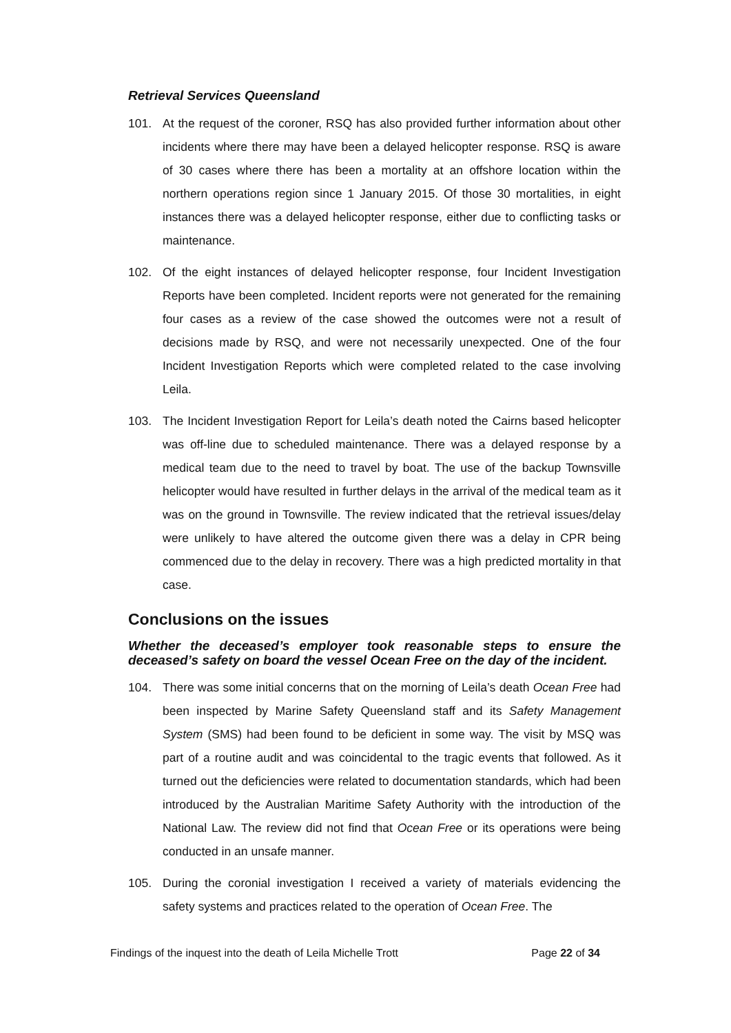Retrieval Services Queensland
101. At the request of the coroner, RSQ has also provided further information about other incidents where there may have been a delayed helicopter response. RSQ is aware of 30 cases where there has been a mortality at an offshore location within the northern operations region since 1 January 2015. Of those 30 mortalities, in eight instances there was a delayed helicopter response, either due to conflicting tasks or maintenance.
102. Of the eight instances of delayed helicopter response, four Incident Investigation Reports have been completed. Incident reports were not generated for the remaining four cases as a review of the case showed the outcomes were not a result of decisions made by RSQ, and were not necessarily unexpected. One of the four Incident Investigation Reports which were completed related to the case involving Leila.
103. The Incident Investigation Report for Leila’s death noted the Cairns based helicopter was off-line due to scheduled maintenance. There was a delayed response by a medical team due to the need to travel by boat. The use of the backup Townsville helicopter would have resulted in further delays in the arrival of the medical team as it was on the ground in Townsville. The review indicated that the retrieval issues/delay were unlikely to have altered the outcome given there was a delay in CPR being commenced due to the delay in recovery. There was a high predicted mortality in that case.
Conclusions on the issues
Whether the deceased’s employer took reasonable steps to ensure the deceased’s safety on board the vessel Ocean Free on the day of the incident.
104. There was some initial concerns that on the morning of Leila’s death Ocean Free had been inspected by Marine Safety Queensland staff and its Safety Management System (SMS) had been found to be deficient in some way. The visit by MSQ was part of a routine audit and was coincidental to the tragic events that followed. As it turned out the deficiencies were related to documentation standards, which had been introduced by the Australian Maritime Safety Authority with the introduction of the National Law. The review did not find that Ocean Free or its operations were being conducted in an unsafe manner.
105. During the coronial investigation I received a variety of materials evidencing the safety systems and practices related to the operation of Ocean Free. The
Findings of the inquest into the death of Leila Michelle Trott Page 22 of 34